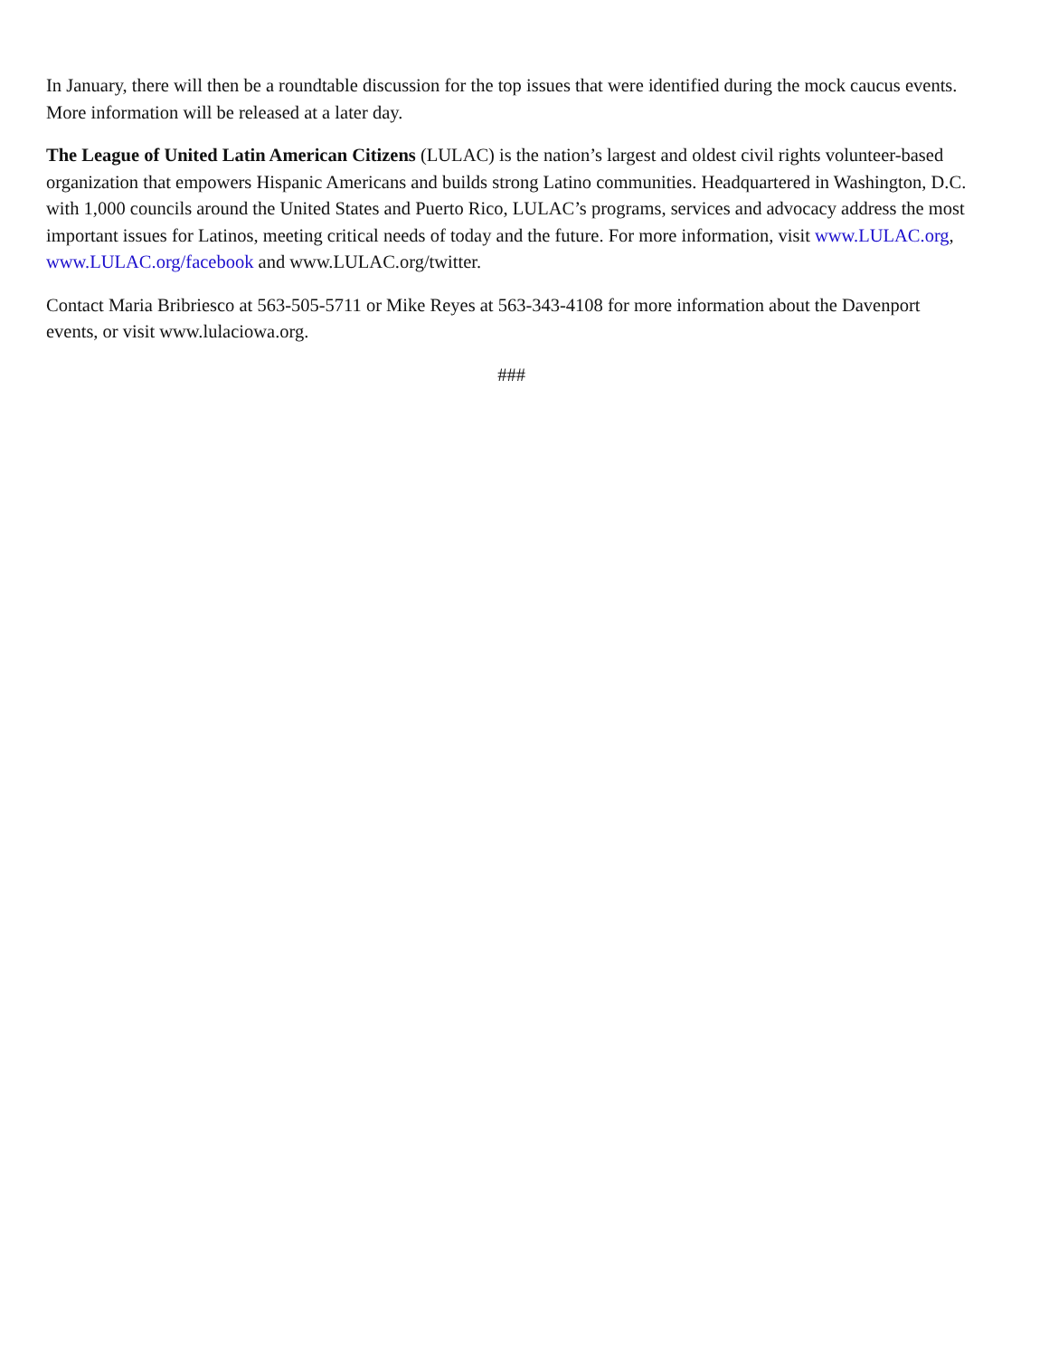In January, there will then be a roundtable discussion for the top issues that were identified during the mock caucus events. More information will be released at a later day.
The League of United Latin American Citizens (LULAC) is the nation’s largest and oldest civil rights volunteer-based organization that empowers Hispanic Americans and builds strong Latino communities. Headquartered in Washington, D.C. with 1,000 councils around the United States and Puerto Rico, LULAC’s programs, services and advocacy address the most important issues for Latinos, meeting critical needs of today and the future. For more information, visit www.LULAC.org, www.LULAC.org/facebook and www.LULAC.org/twitter.
Contact Maria Bribriesco at 563-505-5711 or Mike Reyes at 563-343-4108 for more information about the Davenport events, or visit www.lulaciowa.org.
###